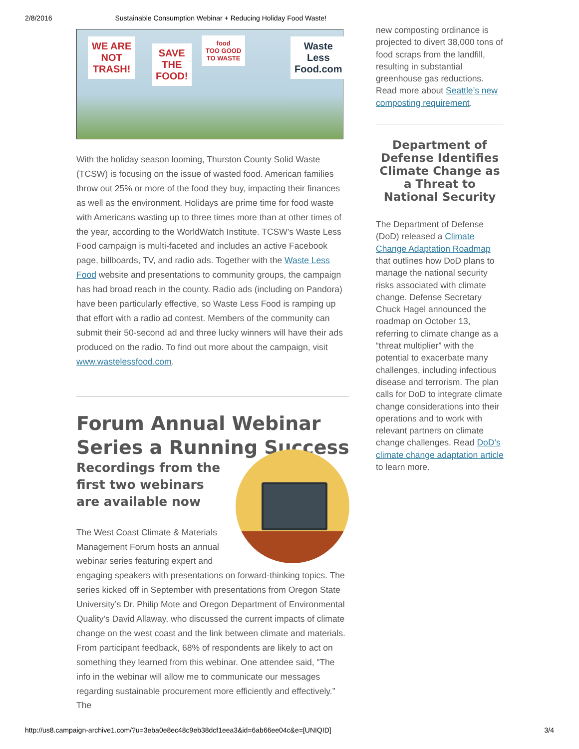2/8/2016 Sustainable Consumption Webinar + Reducing Holiday Food Waste!
WE ARE
NOT
TRASH!
SAVE
THE
FOOD!
food
TOO GOOD
TO WASTE
Waste
Less
Food.com
With the holiday season looming, Thurston County Solid Waste (TCSW) is focusing on the issue of wasted food. American families throw out 25% or more of the food they buy, impacting their finances as well as the environment. Holidays are prime time for food waste with Americans wasting up to three times more than at other times of the year, according to the WorldWatch Institute. TCSW’s Waste Less Food campaign is multi-faceted and includes an active Facebook page, billboards, TV, and radio ads. Together with the Waste Less Food website and presentations to community groups, the campaign has had broad reach in the county. Radio ads (including on Pandora) have been particularly effective, so Waste Less Food is ramping up that effort with a radio ad contest. Members of the community can submit their 50-second ad and three lucky winners will have their ads produced on the radio. To find out more about the campaign, visit www.wastelessfood.com.
Forum Annual Webinar Series a Running Success
Recordings from the first two webinars are available now
The West Coast Climate & Materials Management Forum hosts an annual webinar series featuring expert and engaging speakers with presentations on forward-thinking topics. The series kicked off in September with presentations from Oregon State University’s Dr. Philip Mote and Oregon Department of Environmental Quality’s David Allaway, who discussed the current impacts of climate change on the west coast and the link between climate and materials. From participant feedback, 68% of respondents are likely to act on something they learned from this webinar. One attendee said, “The info in the webinar will allow me to communicate our messages regarding sustainable procurement more efficiently and effectively.” The
new composting ordinance is projected to divert 38,000 tons of food scraps from the landfill, resulting in substantial greenhouse gas reductions. Read more about Seattle’s new composting requirement.
Department of Defense Identifies Climate Change as a Threat to National Security
The Department of Defense (DoD) released a Climate Change Adaptation Roadmap that outlines how DoD plans to manage the national security risks associated with climate change. Defense Secretary Chuck Hagel announced the roadmap on October 13, referring to climate change as a “threat multiplier” with the potential to exacerbate many challenges, including infectious disease and terrorism. The plan calls for DoD to integrate climate change considerations into their operations and to work with relevant partners on climate change challenges. Read DoD’s climate change adaptation article to learn more.
http://us8.campaign-archive1.com/?u=3eba0e8ec48c9eb38dcf1eea3&id=6ab66ee04c&e=[UNIQID] 3/4